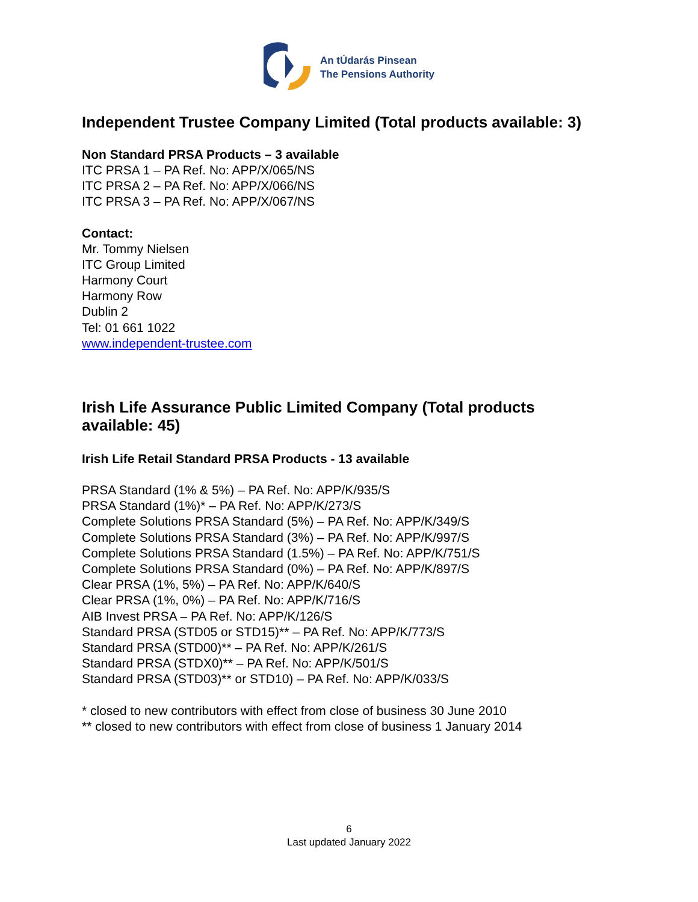An tÚdarás Pinsean
The Pensions Authority
Independent Trustee Company Limited (Total products available: 3)
Non Standard PRSA Products – 3 available
ITC PRSA 1 – PA Ref. No: APP/X/065/NS
ITC PRSA 2 – PA Ref. No: APP/X/066/NS
ITC PRSA 3 – PA Ref. No: APP/X/067/NS
Contact:
Mr. Tommy Nielsen
ITC Group Limited
Harmony Court
Harmony Row
Dublin 2
Tel: 01 661 1022
www.independent-trustee.com
Irish Life Assurance Public Limited Company (Total products available: 45)
Irish Life Retail Standard PRSA Products - 13 available
PRSA Standard (1% & 5%) – PA Ref. No: APP/K/935/S
PRSA Standard (1%)* – PA Ref. No: APP/K/273/S
Complete Solutions PRSA Standard (5%) – PA Ref. No: APP/K/349/S
Complete Solutions PRSA Standard (3%) – PA Ref. No: APP/K/997/S
Complete Solutions PRSA Standard (1.5%) – PA Ref. No: APP/K/751/S
Complete Solutions PRSA Standard (0%) – PA Ref. No: APP/K/897/S
Clear PRSA (1%, 5%) – PA Ref. No: APP/K/640/S
Clear PRSA (1%, 0%) – PA Ref. No: APP/K/716/S
AIB Invest PRSA – PA Ref. No: APP/K/126/S
Standard PRSA (STD05 or STD15)** – PA Ref. No: APP/K/773/S
Standard PRSA (STD00)** – PA Ref. No: APP/K/261/S
Standard PRSA (STDX0)** – PA Ref. No: APP/K/501/S
Standard PRSA (STD03)** or STD10) – PA Ref. No: APP/K/033/S
* closed to new contributors with effect from close of business 30 June 2010
** closed to new contributors with effect from close of business 1 January 2014
6
Last updated January 2022